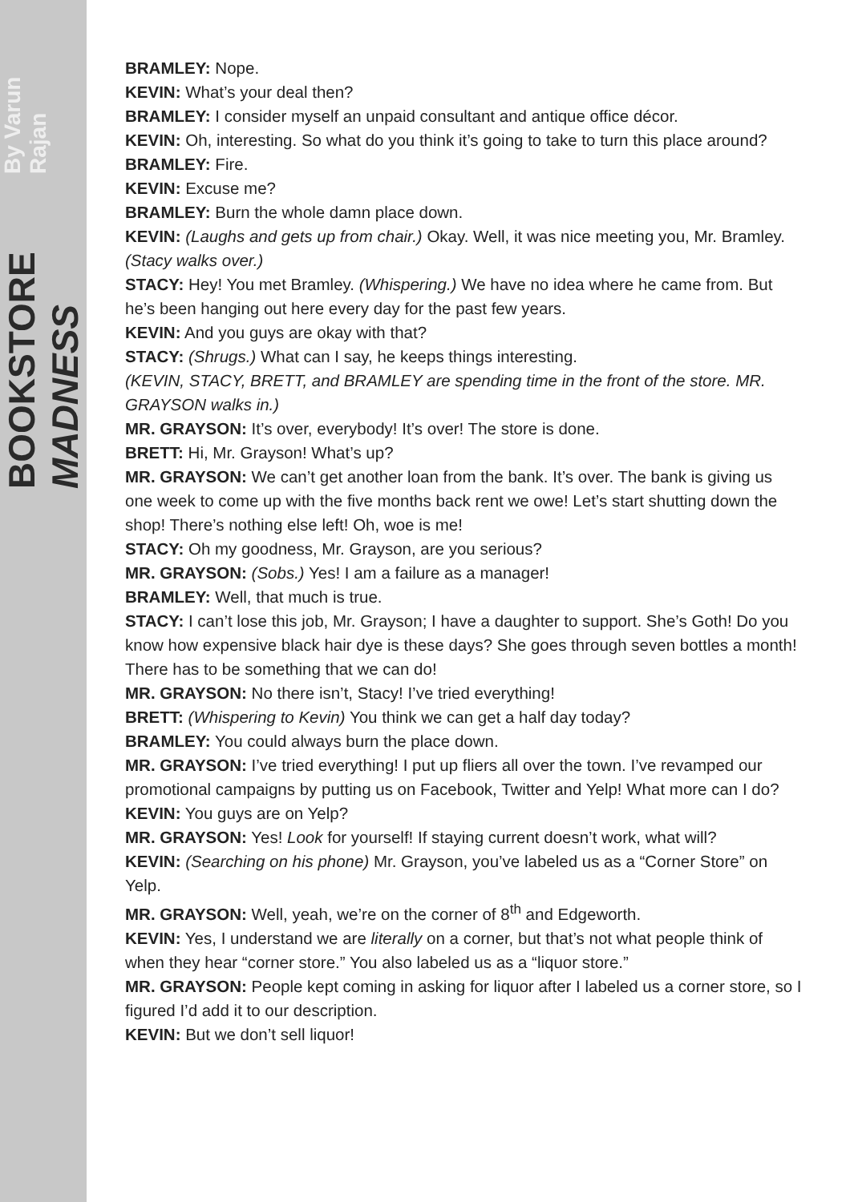BOOKSTORE MADNESS By Varun Rajan
BRAMLEY: Nope.
KEVIN: What’s your deal then?
BRAMLEY: I consider myself an unpaid consultant and antique office décor.
KEVIN: Oh, interesting. So what do you think it’s going to take to turn this place around?
BRAMLEY: Fire.
KEVIN: Excuse me?
BRAMLEY: Burn the whole damn place down.
KEVIN: (Laughs and gets up from chair.) Okay. Well, it was nice meeting you, Mr. Bramley.
(Stacy walks over.)
STACY: Hey! You met Bramley. (Whispering.) We have no idea where he came from. But he’s been hanging out here every day for the past few years.
KEVIN: And you guys are okay with that?
STACY: (Shrugs.) What can I say, he keeps things interesting.
(KEVIN, STACY, BRETT, and BRAMLEY are spending time in the front of the store. MR. GRAYSON walks in.)
MR. GRAYSON: It’s over, everybody! It’s over! The store is done.
BRETT: Hi, Mr. Grayson! What’s up?
MR. GRAYSON: We can’t get another loan from the bank. It’s over. The bank is giving us one week to come up with the five months back rent we owe! Let’s start shutting down the shop! There’s nothing else left! Oh, woe is me!
STACY: Oh my goodness, Mr. Grayson, are you serious?
MR. GRAYSON: (Sobs.) Yes! I am a failure as a manager!
BRAMLEY: Well, that much is true.
STACY: I can’t lose this job, Mr. Grayson; I have a daughter to support. She’s Goth! Do you know how expensive black hair dye is these days? She goes through seven bottles a month! There has to be something that we can do!
MR. GRAYSON: No there isn’t, Stacy! I’ve tried everything!
BRETT: (Whispering to Kevin) You think we can get a half day today?
BRAMLEY: You could always burn the place down.
MR. GRAYSON: I’ve tried everything! I put up fliers all over the town. I’ve revamped our promotional campaigns by putting us on Facebook, Twitter and Yelp! What more can I do?
KEVIN: You guys are on Yelp?
MR. GRAYSON: Yes! Look for yourself! If staying current doesn’t work, what will?
KEVIN: (Searching on his phone) Mr. Grayson, you’ve labeled us as a “Corner Store” on Yelp.
MR. GRAYSON: Well, yeah, we’re on the corner of 8<sup>th</sup> and Edgeworth.
KEVIN: Yes, I understand we are literally on a corner, but that’s not what people think of when they hear “corner store.” You also labeled us as a “liquor store.”
MR. GRAYSON: People kept coming in asking for liquor after I labeled us a corner store, so I figured I’d add it to our description.
KEVIN: But we don’t sell liquor!